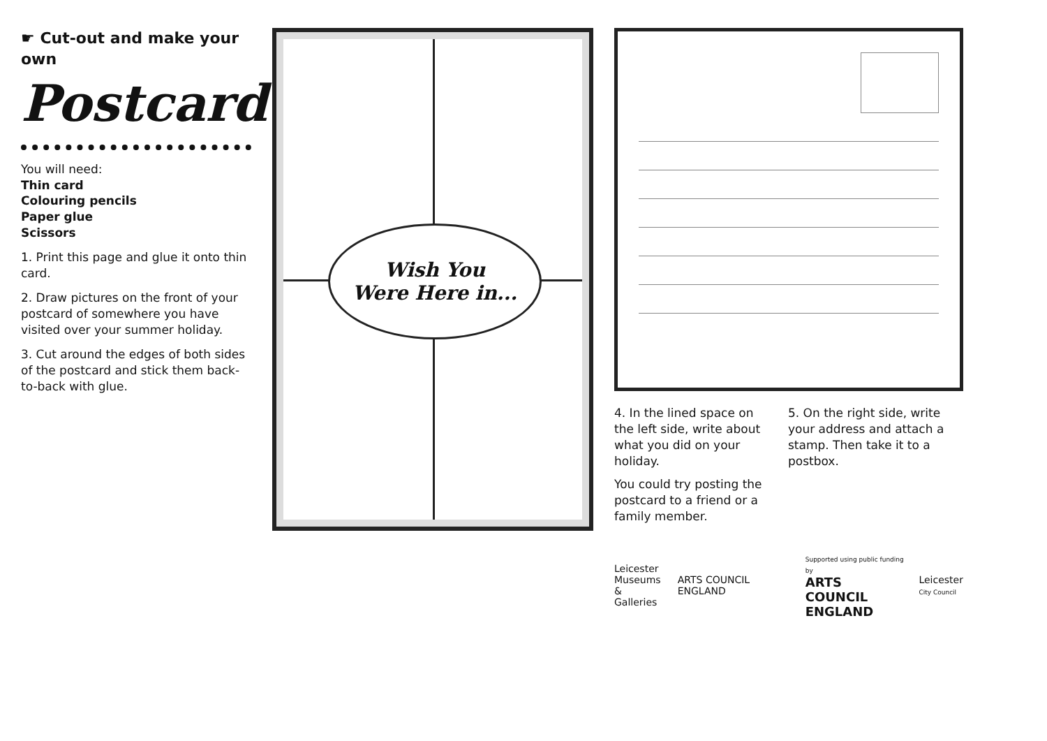☛ Cut-out and make your own
Postcard
You will need:
Thin card
Colouring pencils
Paper glue
Scissors
1. Print this page and glue it onto thin card.
2. Draw pictures on the front of your postcard of somewhere you have visited over your summer holiday.
3. Cut around the edges of both sides of the postcard and stick them back-to-back with glue.
Wish You
Were Here in...
4. In the lined space on the left side, write about what you did on your holiday.
You could try posting the postcard to a friend or a family member.
5. On the right side, write your address and attach a stamp. Then take it to a postbox.
Leicester
Museums
& Galleries
ARTS COUNCIL ENGLAND
Supported using public funding by
ARTS COUNCIL
ENGLAND
Leicester
City Council